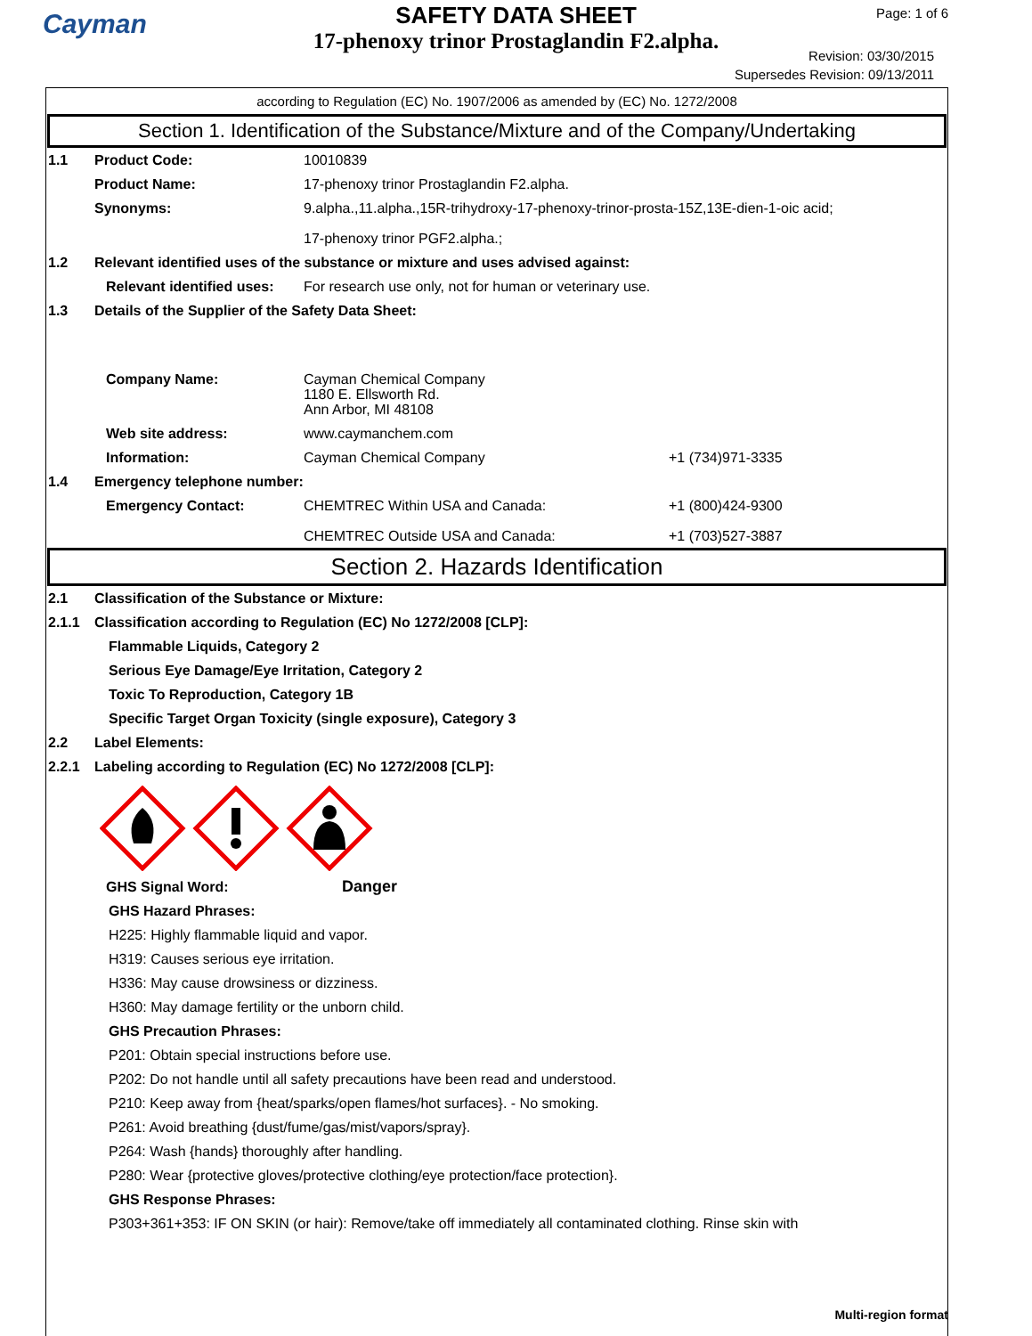Cayman
SAFETY DATA SHEET
17-phenoxy trinor Prostaglandin F2.alpha.
Page: 1 of 6
Revision: 03/30/2015
Supersedes Revision: 09/13/2011
according to Regulation (EC) No. 1907/2006 as amended by (EC) No. 1272/2008
Section 1. Identification of the Substance/Mixture and of the Company/Undertaking
1.1 Product Code: 10010839
Product Name: 17-phenoxy trinor Prostaglandin F2.alpha.
Synonyms: 9.alpha.,11.alpha.,15R-trihydroxy-17-phenoxy-trinor-prosta-15Z,13E-dien-1-oic acid;
17-phenoxy trinor PGF2.alpha.;
1.2 Relevant identified uses of the substance or mixture and uses advised against:
Relevant identified uses:
For research use only, not for human or veterinary use.
1.3 Details of the Supplier of the Safety Data Sheet:
Company Name: Cayman Chemical Company
1180 E. Ellsworth Rd.
Ann Arbor, MI 48108
Web site address: www.caymanchem.com
Information: Cayman Chemical Company +1 (734)971-3335
1.4 Emergency telephone number:
Emergency Contact: CHEMTREC Within USA and Canada:
CHEMTREC Outside USA and Canada:
+1 (800)424-9300
+1 (703)527-3887
Section 2. Hazards Identification
2.1 Classification of the Substance or Mixture:
2.1.1 Classification according to Regulation (EC) No 1272/2008 [CLP]:
Flammable Liquids, Category 2
Serious Eye Damage/Eye Irritation, Category 2
Toxic To Reproduction, Category 1B
Specific Target Organ Toxicity (single exposure), Category 3
2.2 Label Elements:
2.2.1 Labeling according to Regulation (EC) No 1272/2008 [CLP]:
GHS Signal Word: Danger
GHS Hazard Phrases:
H225: Highly flammable liquid and vapor.
H319: Causes serious eye irritation.
H336: May cause drowsiness or dizziness.
H360: May damage fertility or the unborn child.
GHS Precaution Phrases:
P201: Obtain special instructions before use.
P202: Do not handle until all safety precautions have been read and understood.
P210: Keep away from {heat/sparks/open flames/hot surfaces}. - No smoking.
P261: Avoid breathing {dust/fume/gas/mist/vapors/spray}.
P264: Wash {hands} thoroughly after handling.
P280: Wear {protective gloves/protective clothing/eye protection/face protection}.
GHS Response Phrases:
P303+361+353: IF ON SKIN (or hair): Remove/take off immediately all contaminated clothing. Rinse skin with
Multi-region format